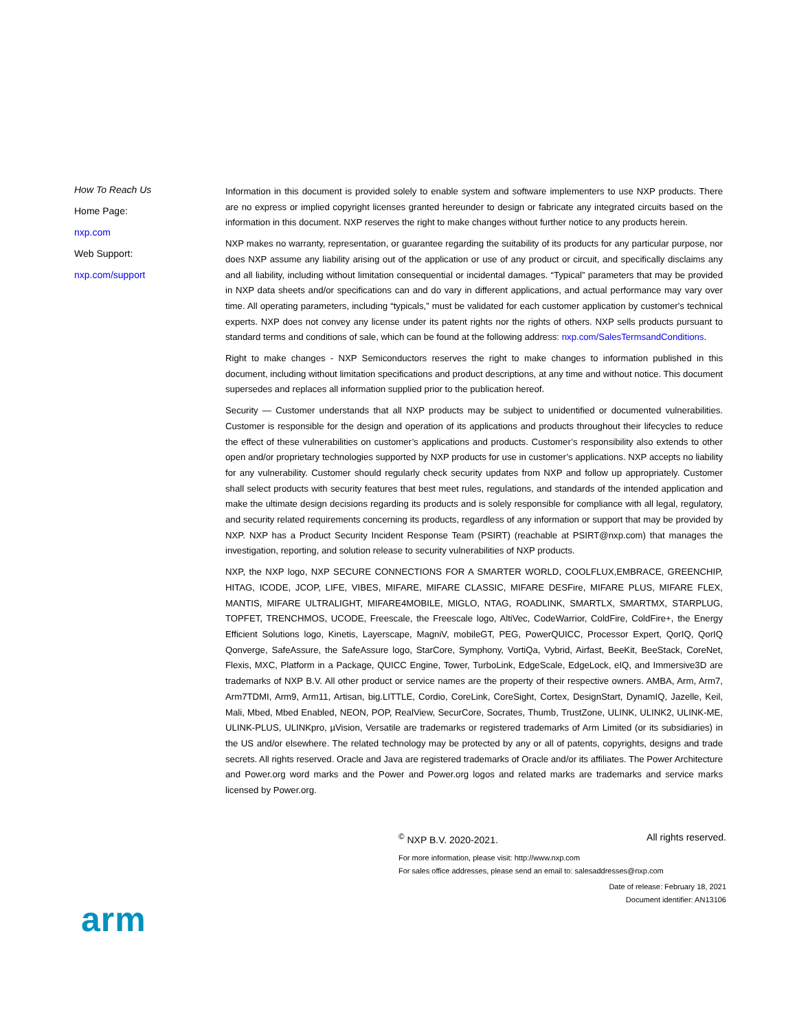How To Reach Us
Home Page:
nxp.com
Web Support:
nxp.com/support
Information in this document is provided solely to enable system and software implementers to use NXP products. There are no express or implied copyright licenses granted hereunder to design or fabricate any integrated circuits based on the information in this document. NXP reserves the right to make changes without further notice to any products herein.
NXP makes no warranty, representation, or guarantee regarding the suitability of its products for any particular purpose, nor does NXP assume any liability arising out of the application or use of any product or circuit, and specifically disclaims any and all liability, including without limitation consequential or incidental damages. “Typical” parameters that may be provided in NXP data sheets and/or specifications can and do vary in different applications, and actual performance may vary over time. All operating parameters, including “typicals,” must be validated for each customer application by customer's technical experts. NXP does not convey any license under its patent rights nor the rights of others. NXP sells products pursuant to standard terms and conditions of sale, which can be found at the following address: nxp.com/SalesTermsandConditions.
Right to make changes - NXP Semiconductors reserves the right to make changes to information published in this document, including without limitation specifications and product descriptions, at any time and without notice. This document supersedes and replaces all information supplied prior to the publication hereof.
Security — Customer understands that all NXP products may be subject to unidentified or documented vulnerabilities. Customer is responsible for the design and operation of its applications and products throughout their lifecycles to reduce the effect of these vulnerabilities on customer’s applications and products. Customer’s responsibility also extends to other open and/or proprietary technologies supported by NXP products for use in customer’s applications. NXP accepts no liability for any vulnerability. Customer should regularly check security updates from NXP and follow up appropriately. Customer shall select products with security features that best meet rules, regulations, and standards of the intended application and make the ultimate design decisions regarding its products and is solely responsible for compliance with all legal, regulatory, and security related requirements concerning its products, regardless of any information or support that may be provided by NXP. NXP has a Product Security Incident Response Team (PSIRT) (reachable at PSIRT@nxp.com) that manages the investigation, reporting, and solution release to security vulnerabilities of NXP products.
NXP, the NXP logo, NXP SECURE CONNECTIONS FOR A SMARTER WORLD, COOLFLUX,EMBRACE, GREENCHIP, HITAG, ICODE, JCOP, LIFE, VIBES, MIFARE, MIFARE CLASSIC, MIFARE DESFire, MIFARE PLUS, MIFARE FLEX, MANTIS, MIFARE ULTRALIGHT, MIFARE4MOBILE, MIGLO, NTAG, ROADLINK, SMARTLX, SMARTMX, STARPLUG, TOPFET, TRENCHMOS, UCODE, Freescale, the Freescale logo, AltiVec, CodeWarrior, ColdFire, ColdFire+, the Energy Efficient Solutions logo, Kinetis, Layerscape, MagniV, mobileGT, PEG, PowerQUICC, Processor Expert, QorIQ, QorIQ Qonverge, SafeAssure, the SafeAssure logo, StarCore, Symphony, VortiQa, Vybrid, Airfast, BeeKit, BeeStack, CoreNet, Flexis, MXC, Platform in a Package, QUICC Engine, Tower, TurboLink, EdgeScale, EdgeLock, eIQ, and Immersive3D are trademarks of NXP B.V. All other product or service names are the property of their respective owners. AMBA, Arm, Arm7, Arm7TDMI, Arm9, Arm11, Artisan, big.LITTLE, Cordio, CoreLink, CoreSight, Cortex, DesignStart, DynamIQ, Jazelle, Keil, Mali, Mbed, Mbed Enabled, NEON, POP, RealView, SecurCore, Socrates, Thumb, TrustZone, ULINK, ULINK2, ULINK-ME, ULINK-PLUS, ULINKpro, µVision, Versatile are trademarks or registered trademarks of Arm Limited (or its subsidiaries) in the US and/or elsewhere. The related technology may be protected by any or all of patents, copyrights, designs and trade secrets. All rights reserved. Oracle and Java are registered trademarks of Oracle and/or its affiliates. The Power Architecture and Power.org word marks and the Power and Power.org logos and related marks are trademarks and service marks licensed by Power.org.
<sup>©</sup> NXP B.V. 2020-2021. All rights reserved.
For more information, please visit: http://www.nxp.com
For sales office addresses, please send an email to: salesaddresses@nxp.com
Date of release: February 18, 2021
Document identifier: AN13106
arm